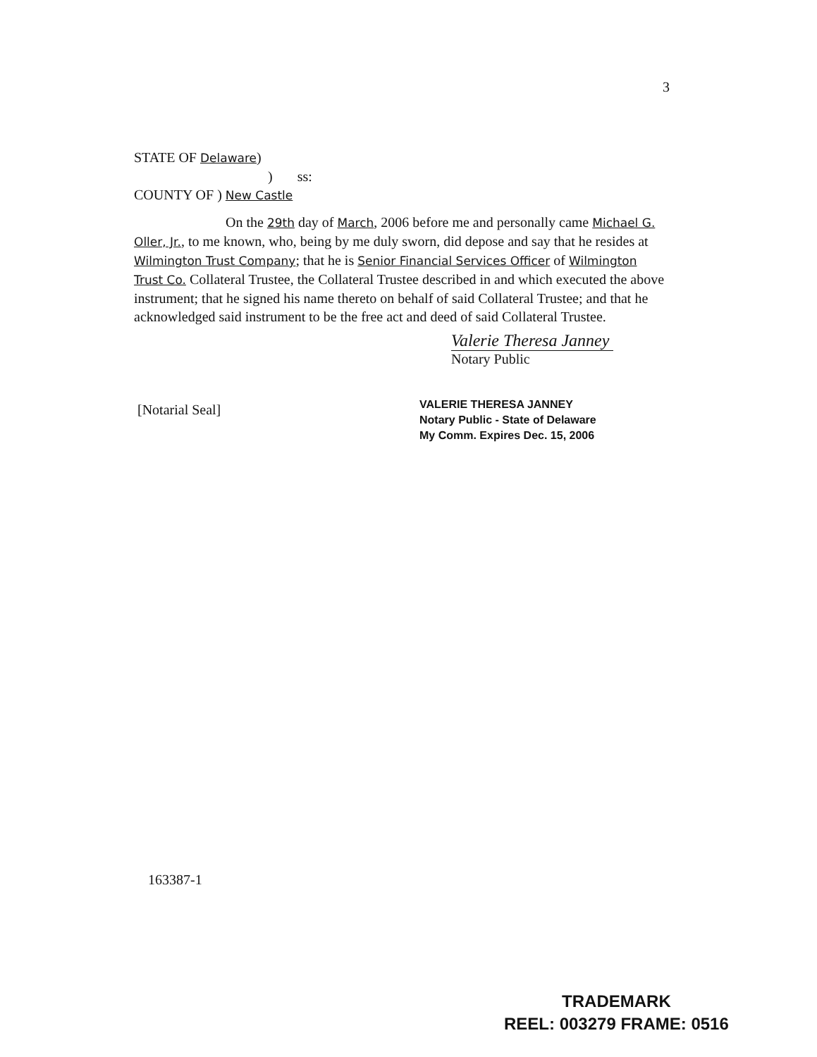3
STATE OF Delaware)
) ss:
COUNTY OF ) New Castle
On the 29th day of March, 2006 before me and personally came Michael G. Oller, Jr., to me known, who, being by me duly sworn, did depose and say that he resides at Wilmington Trust Company; that he is Senior Financial Services Officer of Wilmington Trust Co. Collateral Trustee, the Collateral Trustee described in and which executed the above instrument; that he signed his name thereto on behalf of said Collateral Trustee; and that he acknowledged said instrument to be the free act and deed of said Collateral Trustee.
Valerie Theresa Janney
Notary Public
[Notarial Seal]
VALERIE THERESA JANNEY
Notary Public - State of Delaware
My Comm. Expires Dec. 15, 2006
163387-1
TRADEMARK
REEL: 003279 FRAME: 0516